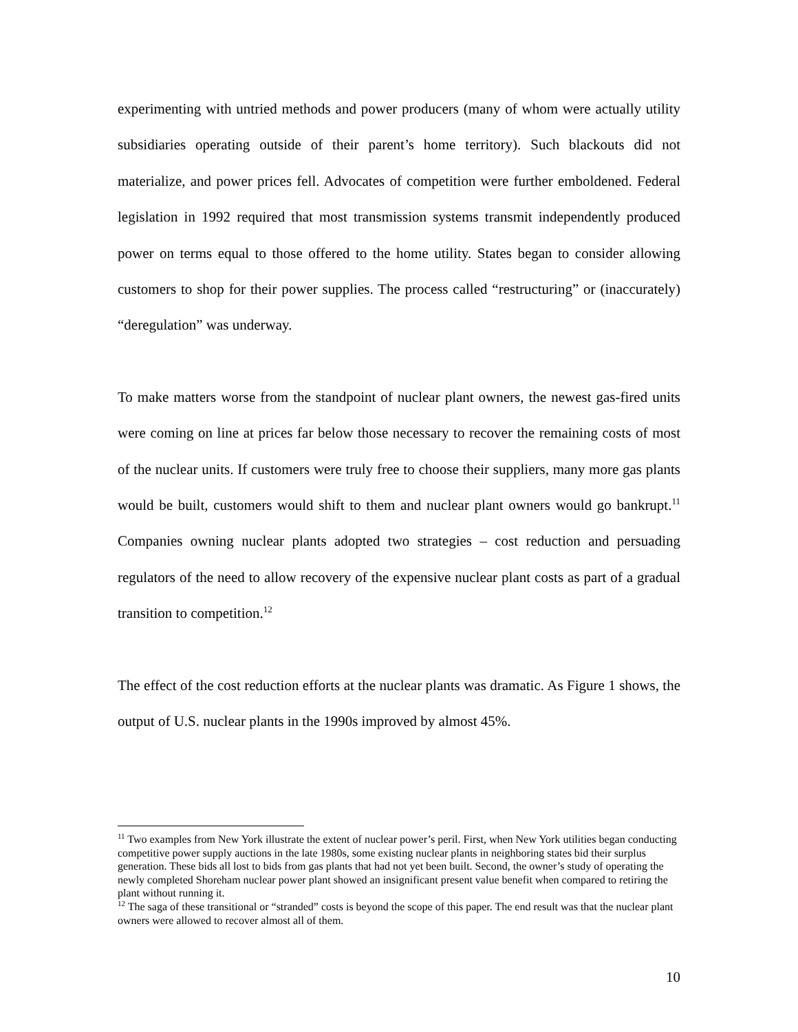experimenting with untried methods and power producers (many of whom were actually utility subsidiaries operating outside of their parent’s home territory). Such blackouts did not materialize, and power prices fell. Advocates of competition were further emboldened. Federal legislation in 1992 required that most transmission systems transmit independently produced power on terms equal to those offered to the home utility. States began to consider allowing customers to shop for their power supplies. The process called “restructuring” or (inaccurately) “deregulation” was underway.
To make matters worse from the standpoint of nuclear plant owners, the newest gas-fired units were coming on line at prices far below those necessary to recover the remaining costs of most of the nuclear units. If customers were truly free to choose their suppliers, many more gas plants would be built, customers would shift to them and nuclear plant owners would go bankrupt.<sup>11</sup> Companies owning nuclear plants adopted two strategies – cost reduction and persuading regulators of the need to allow recovery of the expensive nuclear plant costs as part of a gradual transition to competition.<sup>12</sup>
The effect of the cost reduction efforts at the nuclear plants was dramatic. As Figure 1 shows, the output of U.S. nuclear plants in the 1990s improved by almost 45%.
<sup>11</sup> Two examples from New York illustrate the extent of nuclear power’s peril. First, when New York utilities began conducting competitive power supply auctions in the late 1980s, some existing nuclear plants in neighboring states bid their surplus generation. These bids all lost to bids from gas plants that had not yet been built. Second, the owner’s study of operating the newly completed Shoreham nuclear power plant showed an insignificant present value benefit when compared to retiring the plant without running it.
<sup>12</sup> The saga of these transitional or “stranded” costs is beyond the scope of this paper. The end result was that the nuclear plant owners were allowed to recover almost all of them.
10